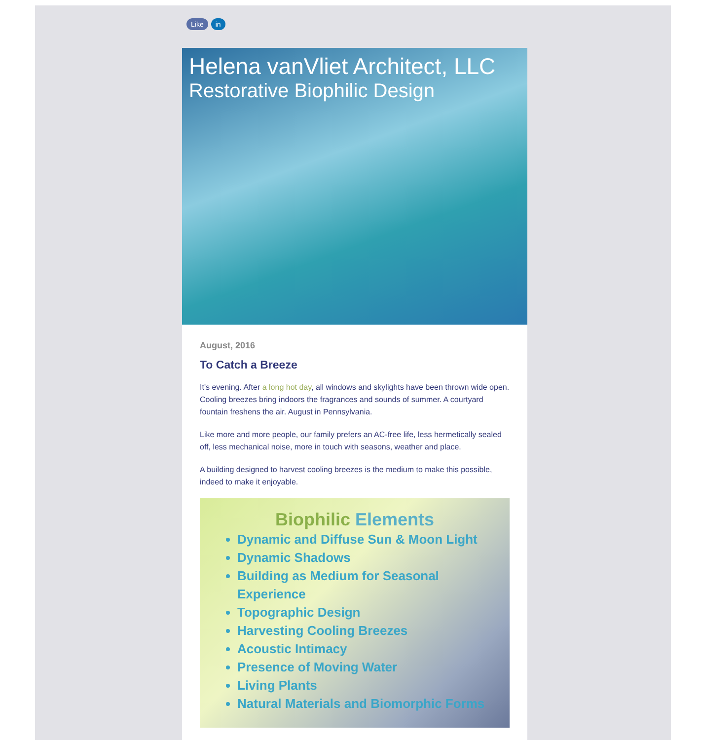Like in
Helena vanVliet Architect, LLC
Restorative Biophilic Design
August, 2016
To Catch a Breeze
It's evening. After a long hot day, all windows and skylights have been thrown wide open. Cooling breezes bring indoors the fragrances and sounds of summer. A courtyard fountain freshens the air. August in Pennsylvania.
Like more and more people, our family prefers an AC-free life, less hermetically sealed off, less mechanical noise, more in touch with seasons, weather and place.
A building designed to harvest cooling breezes is the medium to make this possible, indeed to make it enjoyable.
Biophilic Elements
Dynamic and Diffuse Sun & Moon Light
Dynamic Shadows
Building as Medium for Seasonal Experience
Topographic Design
Harvesting Cooling Breezes
Acoustic Intimacy
Presence of Moving Water
Living Plants
Natural Materials and Biomorphic Forms